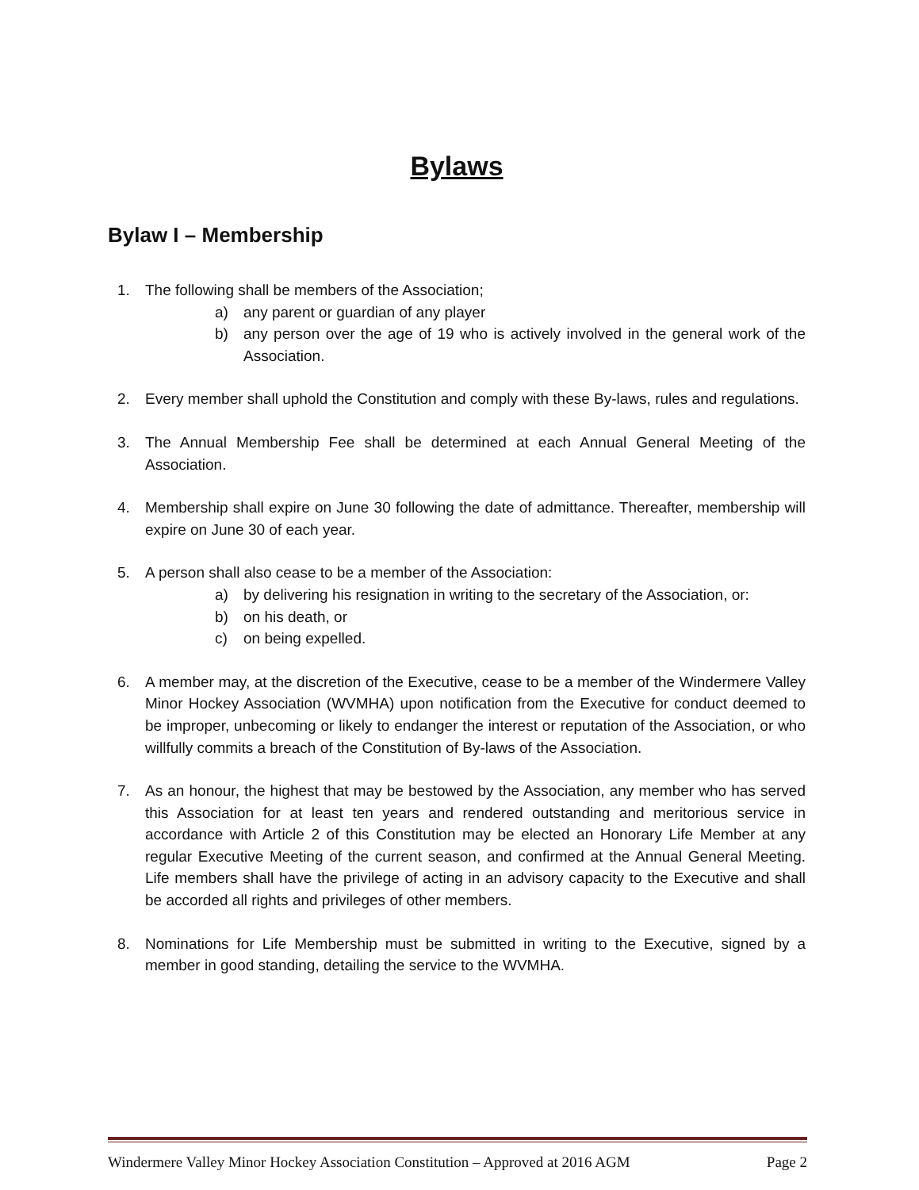Bylaws
Bylaw I – Membership
1. The following shall be members of the Association;
a) any parent or guardian of any player
b) any person over the age of 19 who is actively involved in the general work of the Association.
2. Every member shall uphold the Constitution and comply with these By-laws, rules and regulations.
3. The Annual Membership Fee shall be determined at each Annual General Meeting of the Association.
4. Membership shall expire on June 30 following the date of admittance. Thereafter, membership will expire on June 30 of each year.
5. A person shall also cease to be a member of the Association:
a) by delivering his resignation in writing to the secretary of the Association, or:
b) on his death, or
c) on being expelled.
6. A member may, at the discretion of the Executive, cease to be a member of the Windermere Valley Minor Hockey Association (WVMHA) upon notification from the Executive for conduct deemed to be improper, unbecoming or likely to endanger the interest or reputation of the Association, or who willfully commits a breach of the Constitution of By-laws of the Association.
7. As an honour, the highest that may be bestowed by the Association, any member who has served this Association for at least ten years and rendered outstanding and meritorious service in accordance with Article 2 of this Constitution may be elected an Honorary Life Member at any regular Executive Meeting of the current season, and confirmed at the Annual General Meeting. Life members shall have the privilege of acting in an advisory capacity to the Executive and shall be accorded all rights and privileges of other members.
8. Nominations for Life Membership must be submitted in writing to the Executive, signed by a member in good standing, detailing the service to the WVMHA.
Windermere Valley Minor Hockey Association Constitution – Approved at 2016 AGM Page 2